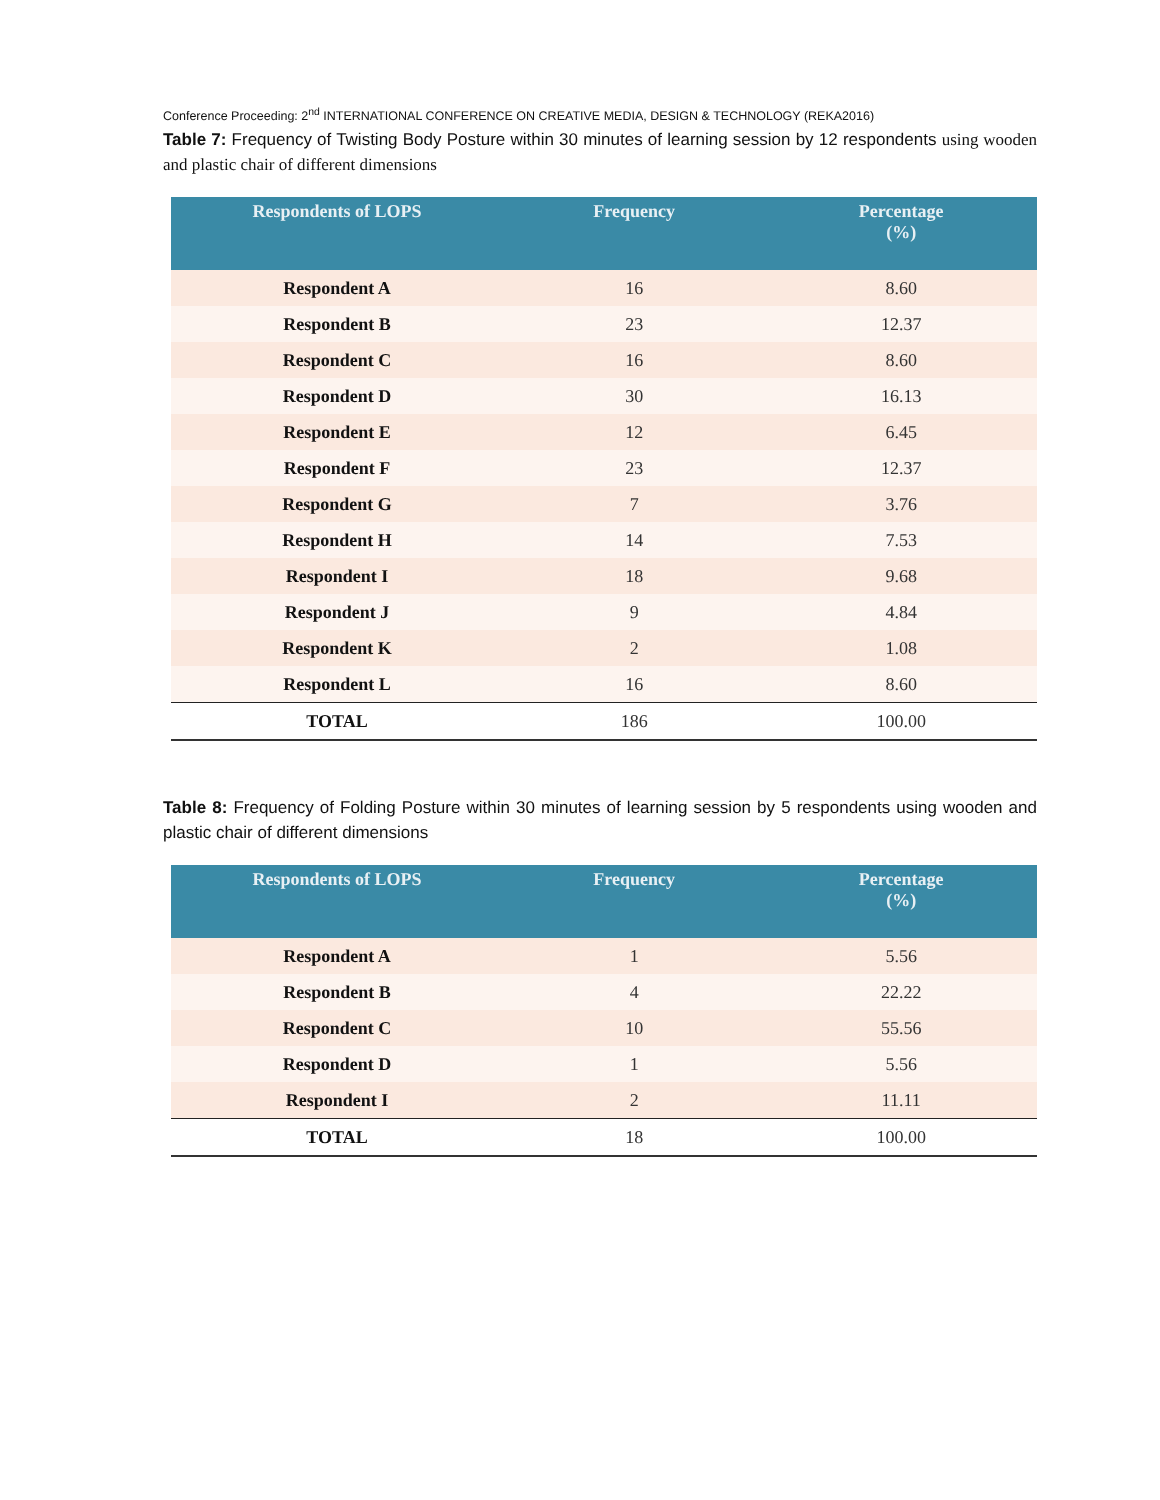Conference Proceeding: 2<sup>nd</sup> INTERNATIONAL CONFERENCE ON CREATIVE MEDIA, DESIGN & TECHNOLOGY (REKA2016)
Table 7: Frequency of Twisting Body Posture within 30 minutes of learning session by 12 respondents using wooden and plastic chair of different dimensions
| Respondents of LOPS | Frequency | Percentage (%) |
| --- | --- | --- |
| Respondent A | 16 | 8.60 |
| Respondent B | 23 | 12.37 |
| Respondent C | 16 | 8.60 |
| Respondent D | 30 | 16.13 |
| Respondent E | 12 | 6.45 |
| Respondent F | 23 | 12.37 |
| Respondent G | 7 | 3.76 |
| Respondent H | 14 | 7.53 |
| Respondent I | 18 | 9.68 |
| Respondent J | 9 | 4.84 |
| Respondent K | 2 | 1.08 |
| Respondent L | 16 | 8.60 |
| TOTAL | 186 | 100.00 |
Table 8: Frequency of Folding Posture within 30 minutes of learning session by 5 respondents using wooden and plastic chair of different dimensions
| Respondents of LOPS | Frequency | Percentage (%) |
| --- | --- | --- |
| Respondent A | 1 | 5.56 |
| Respondent B | 4 | 22.22 |
| Respondent C | 10 | 55.56 |
| Respondent D | 1 | 5.56 |
| Respondent I | 2 | 11.11 |
| TOTAL | 18 | 100.00 |